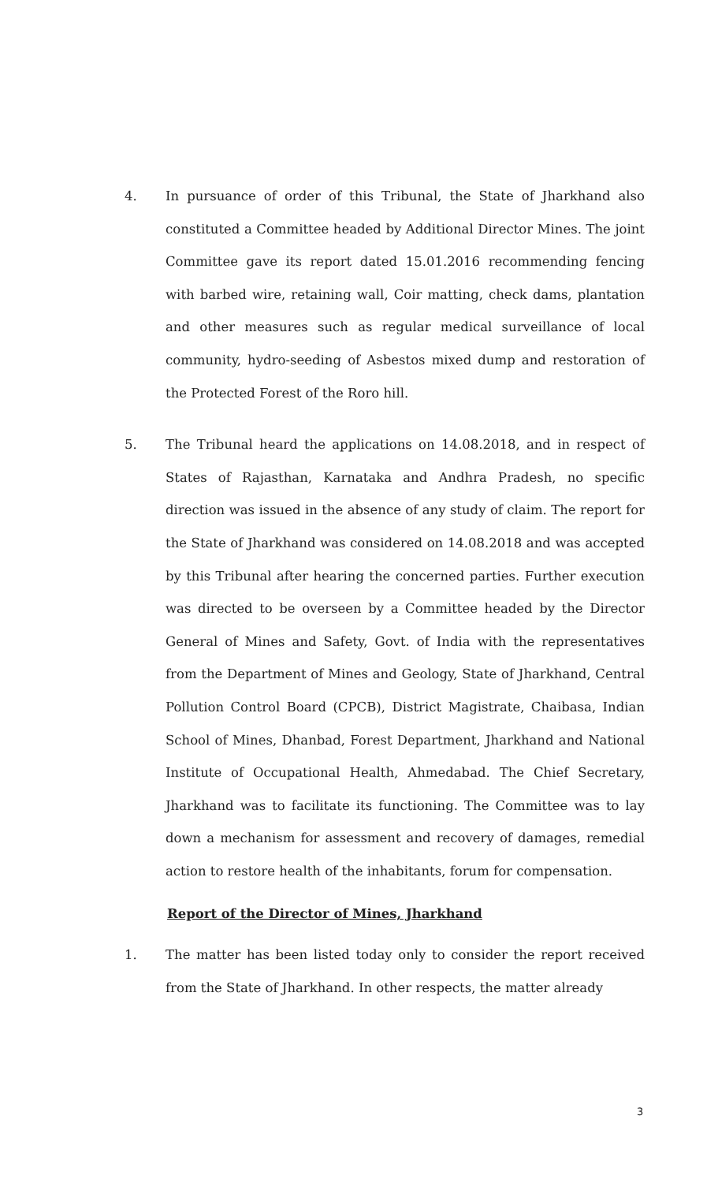4. In pursuance of order of this Tribunal, the State of Jharkhand also constituted a Committee headed by Additional Director Mines. The joint Committee gave its report dated 15.01.2016 recommending fencing with barbed wire, retaining wall, Coir matting, check dams, plantation and other measures such as regular medical surveillance of local community, hydro-seeding of Asbestos mixed dump and restoration of the Protected Forest of the Roro hill.
5. The Tribunal heard the applications on 14.08.2018, and in respect of States of Rajasthan, Karnataka and Andhra Pradesh, no specific direction was issued in the absence of any study of claim. The report for the State of Jharkhand was considered on 14.08.2018 and was accepted by this Tribunal after hearing the concerned parties. Further execution was directed to be overseen by a Committee headed by the Director General of Mines and Safety, Govt. of India with the representatives from the Department of Mines and Geology, State of Jharkhand, Central Pollution Control Board (CPCB), District Magistrate, Chaibasa, Indian School of Mines, Dhanbad, Forest Department, Jharkhand and National Institute of Occupational Health, Ahmedabad. The Chief Secretary, Jharkhand was to facilitate its functioning. The Committee was to lay down a mechanism for assessment and recovery of damages, remedial action to restore health of the inhabitants, forum for compensation.
Report of the Director of Mines, Jharkhand
1. The matter has been listed today only to consider the report received from the State of Jharkhand. In other respects, the matter already
3